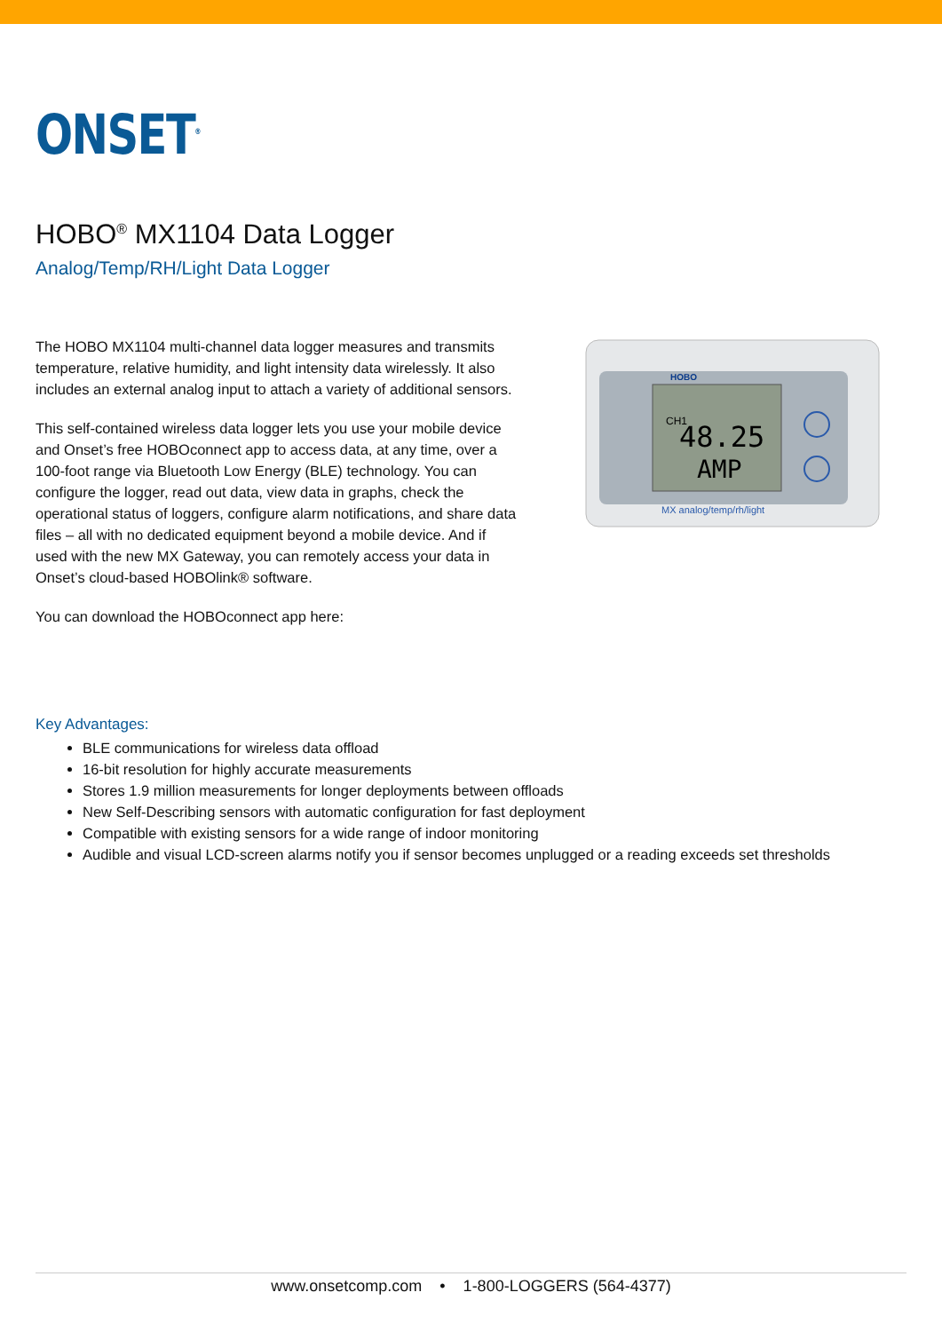ONSET<sup>®</sup>
HOBO<sup>®</sup> MX1104 Data Logger
Analog/Temp/RH/Light Data Logger
The HOBO MX1104 multi-channel data logger measures and transmits temperature, relative humidity, and light intensity data wirelessly. It also includes an external analog input to attach a variety of additional sensors.
This self-contained wireless data logger lets you use your mobile device and Onset’s free HOBOconnect app to access data, at any time, over a 100-foot range via Bluetooth Low Energy (BLE) technology. You can configure the logger, read out data, view data in graphs, check the operational status of loggers, configure alarm notifications, and share data files – all with no dedicated equipment beyond a mobile device. And if used with the new MX Gateway, you can remotely access your data in Onset’s cloud-based HOBOlink® software.
You can download the HOBOconnect app here:
HOBO
CH1
48.25
AMP
MX analog/temp/rh/light
Key Advantages:
BLE communications for wireless data offload
16-bit resolution for highly accurate measurements
Stores 1.9 million measurements for longer deployments between offloads
New Self-Describing sensors with automatic configuration for fast deployment
Compatible with existing sensors for a wide range of indoor monitoring
Audible and visual LCD-screen alarms notify you if sensor becomes unplugged or a reading exceeds set thresholds
www.onsetcomp.com • 1-800-LOGGERS (564-4377)